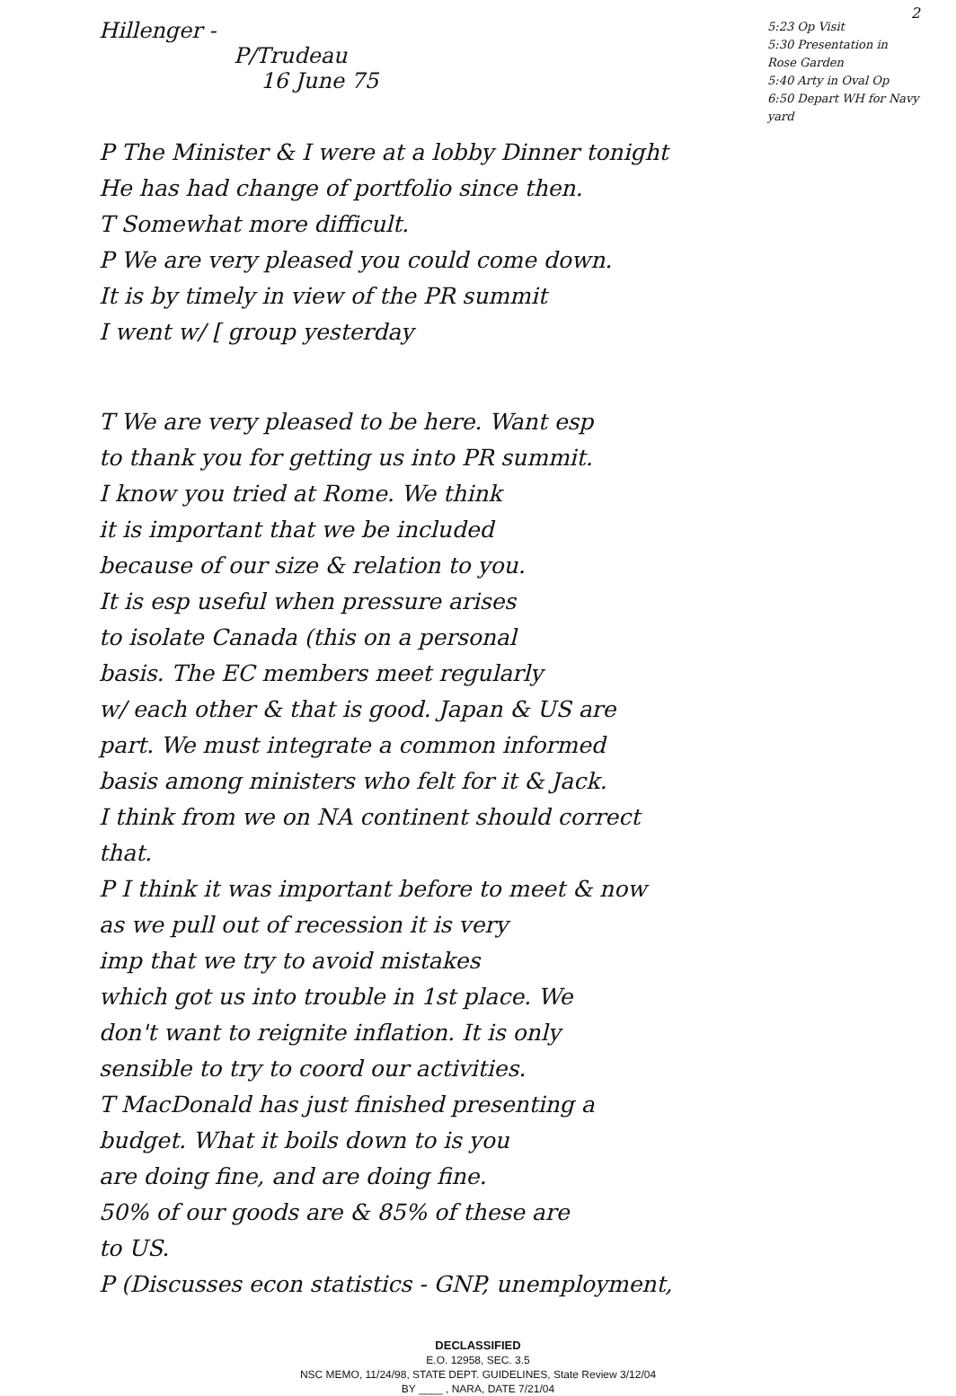2
Hillenger -
P/Trudeau
16 June 75
5:23 Op Visit
5:30 Presentation in Rose Garden
5:40 Arty in Oval Op
6:50 Depart WH for Navy yard
P The Minister & I were at a lobby Dinner tonight
He has had change of portfolio since then.
T Somewhat more difficult.
P We are very pleased you could come down.
It is by timely in view of the PR summit
I went w/ [ group yesterday
T We are very pleased to be here. Want esp
to thank you for getting us into PR summit.
I know you tried at Rome. We think
it is important that we be included
because of our size & relation to you.
It is esp useful when pressure arises
to isolate Canada (this on a personal
basis. The EC members meet regularly
w/ each other & that is good. Japan & US are
part. We must integrate a common informed
basis among ministers who felt for it & Jack.
I think from we on NA continent should correct
that.
P I think it was important before to meet & now
as we pull out of recession it is very
imp that we try to avoid mistakes
which got us into trouble in 1st place. We
don't want to reignite inflation. It is only
sensible to try to coord our activities.
T MacDonald has just finished presenting a
budget. What it boils down to is you
are doing fine, and are doing fine.
50% of our goods are & 85% of these are
to US.
P (Discusses econ statistics - GNP, unemployment,
DECLASSIFIED
E.O. 12958, SEC. 3.5
NSC MEMO, 11/24/98, STATE DEPT. GUIDELINES, State Review 3/12/04
BY ____ , NARA, DATE 7/21/04